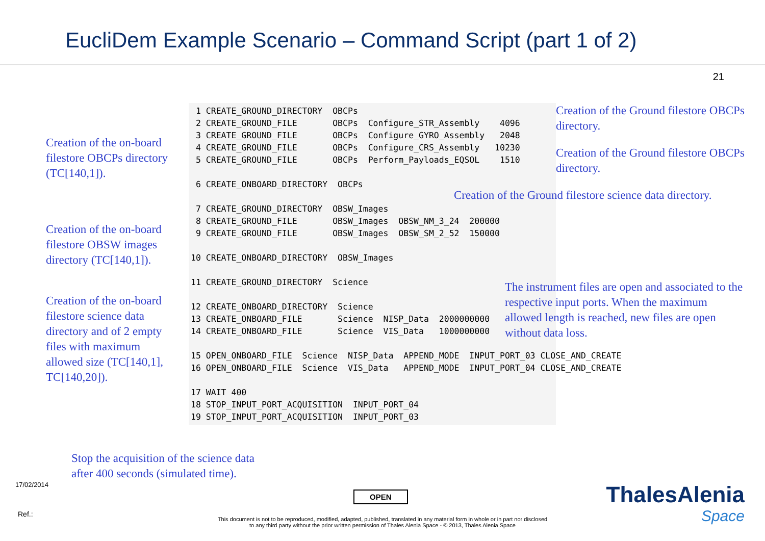EucliDem Example Scenario – Command Script (part 1 of 2)
21
Creation of the on-board filestore OBCPs directory (TC[140,1]).
Creation of the on-board filestore OBSW images directory (TC[140,1]).
Creation of the on-board filestore science data directory and of 2 empty files with maximum allowed size (TC[140,1], TC[140,20]).
 1 CREATE_GROUND_DIRECTORY  OBCPs
 2 CREATE_GROUND_FILE       OBCPs  Configure_STR_Assembly    4096
 3 CREATE_GROUND_FILE       OBCPs  Configure_GYRO_Assembly   2048
 4 CREATE_GROUND_FILE       OBCPs  Configure_CRS_Assembly   10230
 5 CREATE_GROUND_FILE       OBCPs  Perform_Payloads_EQSOL    1510

 6 CREATE_ONBOARD_DIRECTORY  OBCPs

 7 CREATE_GROUND_DIRECTORY  OBSW_Images
 8 CREATE_GROUND_FILE       OBSW_Images  OBSW_NM_3_24  200000
 9 CREATE_GROUND_FILE       OBSW_Images  OBSW_SM_2_52  150000

10 CREATE_ONBOARD_DIRECTORY  OBSW_Images

11 CREATE_GROUND_DIRECTORY  Science

12 CREATE_ONBOARD_DIRECTORY  Science
13 CREATE_ONBOARD_FILE       Science  NISP_Data  2000000000
14 CREATE_ONBOARD_FILE       Science  VIS_Data   1000000000

15 OPEN_ONBOARD_FILE  Science  NISP_Data  APPEND_MODE  INPUT_PORT_03 CLOSE_AND_CREATE
16 OPEN_ONBOARD_FILE  Science  VIS_Data   APPEND_MODE  INPUT_PORT_04 CLOSE_AND_CREATE

17 WAIT 400
18 STOP_INPUT_PORT_ACQUISITION  INPUT_PORT_04
19 STOP_INPUT_PORT_ACQUISITION  INPUT_PORT_03
Stop the acquisition of the science data after 400 seconds (simulated time).
Creation of the Ground filestore OBCPs directory.
Creation of the Ground filestore OBCPs directory.
Creation of the Ground filestore science data directory.
The instrument files are open and associated to the respective input ports. When the maximum allowed length is reached, new files are open without data loss.
17/02/2014
OPEN ThalesAlenia
Space
Ref.:
This document is not to be reproduced, modified, adapted, published, translated in any material form in whole or in part nor disclosed
to any third party without the prior written permission of Thales Alenia Space - © 2013, Thales Alenia Space